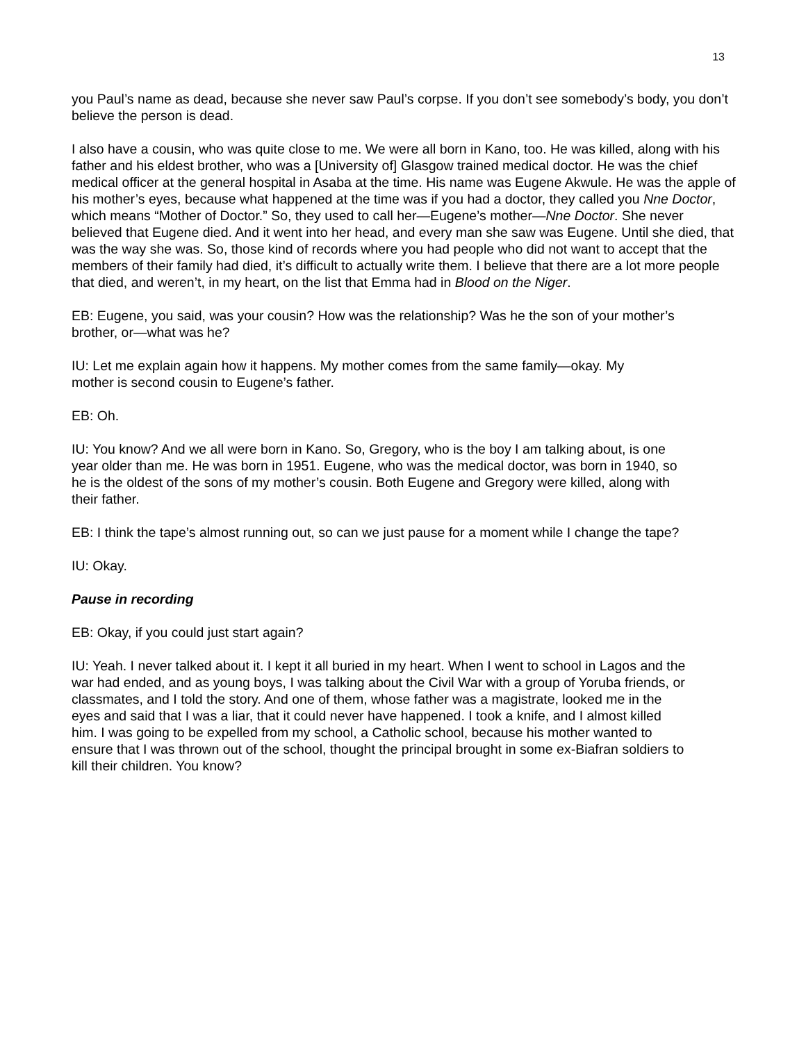13
you Paul’s name as dead, because she never saw Paul’s corpse. If you don’t see somebody’s body, you don’t believe the person is dead.
I also have a cousin, who was quite close to me. We were all born in Kano, too. He was killed, along with his father and his eldest brother, who was a [University of] Glasgow trained medical doctor. He was the chief medical officer at the general hospital in Asaba at the time. His name was Eugene Akwule. He was the apple of his mother’s eyes, because what happened at the time was if you had a doctor, they called you Nne Doctor, which means “Mother of Doctor.” So, they used to call her—Eugene’s mother—Nne Doctor. She never believed that Eugene died. And it went into her head, and every man she saw was Eugene. Until she died, that was the way she was. So, those kind of records where you had people who did not want to accept that the members of their family had died, it’s difficult to actually write them. I believe that there are a lot more people that died, and weren’t, in my heart, on the list that Emma had in Blood on the Niger.
EB: Eugene, you said, was your cousin? How was the relationship? Was he the son of your mother’s brother, or—what was he?
IU: Let me explain again how it happens. My mother comes from the same family—okay. My mother is second cousin to Eugene’s father.
EB: Oh.
IU: You know? And we all were born in Kano. So, Gregory, who is the boy I am talking about, is one year older than me. He was born in 1951. Eugene, who was the medical doctor, was born in 1940, so he is the oldest of the sons of my mother’s cousin. Both Eugene and Gregory were killed, along with their father.
EB: I think the tape’s almost running out, so can we just pause for a moment while I change the tape?
IU: Okay.
Pause in recording
EB: Okay, if you could just start again?
IU: Yeah. I never talked about it. I kept it all buried in my heart. When I went to school in Lagos and the war had ended, and as young boys, I was talking about the Civil War with a group of Yoruba friends, or classmates, and I told the story. And one of them, whose father was a magistrate, looked me in the eyes and said that I was a liar, that it could never have happened. I took a knife, and I almost killed him. I was going to be expelled from my school, a Catholic school, because his mother wanted to ensure that I was thrown out of the school, thought the principal brought in some ex-Biafran soldiers to kill their children. You know?